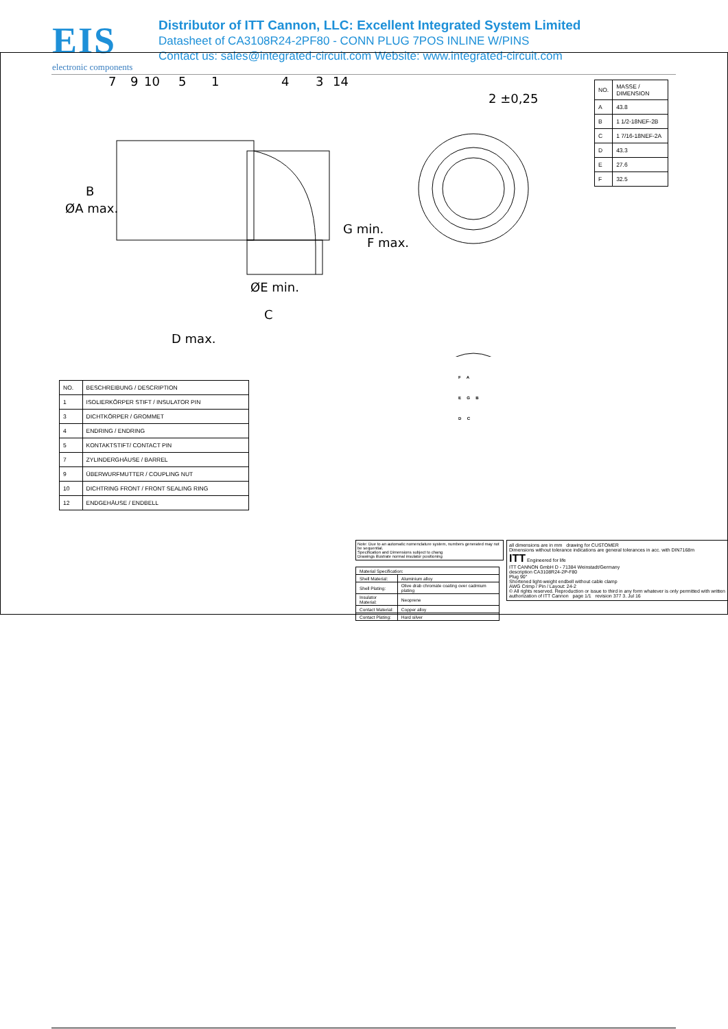EIS
electronic components
Distributor of ITT Cannon, LLC: Excellent Integrated System Limited
Datasheet of CA3108R24-2PF80 - CONN PLUG 7POS INLINE W/PINS
Contact us: sales@integrated-circuit.com Website: www.integrated-circuit.com
7
9
10
5
1
4
3
14
2 ±0,25
ØA max.
B
G min.
F max.
ØE min.
C
D max.
| NO. | MASSE / DIMENSION |
| --- | --- |
| A | 43.8 |
| B | 1 1/2-18NEF-2B |
| C | 1 7/16-18NEF-2A |
| D | 43.3 |
| E | 27.6 |
| F | 32.5 |
F A
E G B
D C
| NO. | BESCHREIBUNG / DESCRIPTION |
| --- | --- |
| 1 | ISOLIERKÖRPER STIFT / INSULATOR PIN |
| 3 | DICHTKÖRPER / GROMMET |
| 4 | ENDRING / ENDRING |
| 5 | KONTAKTSTIFT/ CONTACT PIN |
| 7 | ZYLINDERGHÄUSE / BARREL |
| 9 | ÜBERWURFMUTTER / COUPLING NUT |
| 10 | DICHTRING FRONT / FRONT SEALING RING |
| 12 | ENDGEHÄUSE / ENDBELL |
Note: Due to an automatic nomenclature system, numbers generated may not be sequential.
Specification and Dimensions subject to chang
Drawings illustrate normal insulator positioning
| Material Specification: | |
| Shell Material: | Aluminium alloy |
| Shell Plating: | Olive drab chromate coating over cadmium plating |
| Insulator Material: | Neoprene |
| Contact Material: | Copper alloy |
| Contact Plating: | Hard silver |
all dimensions are in mm drawing for CUSTOMER
Dimensions without tolerance indications are general tolerances in acc. with DIN7168m
ITT Engineered for life
ITT CANNON GmbH D - 71384 Weinstadt/Germany
description CA3108R24-2P-F80
Plug 90°
Shortened light-weight endbell without cable clamp
AWG Crimp / Pin / Layout: 24-2
© All rights reserved. Reproduction or issue to third in any form whatever is only permitted with written authorization of ITT Cannon page 1/1 revision 377 3. Jul 16